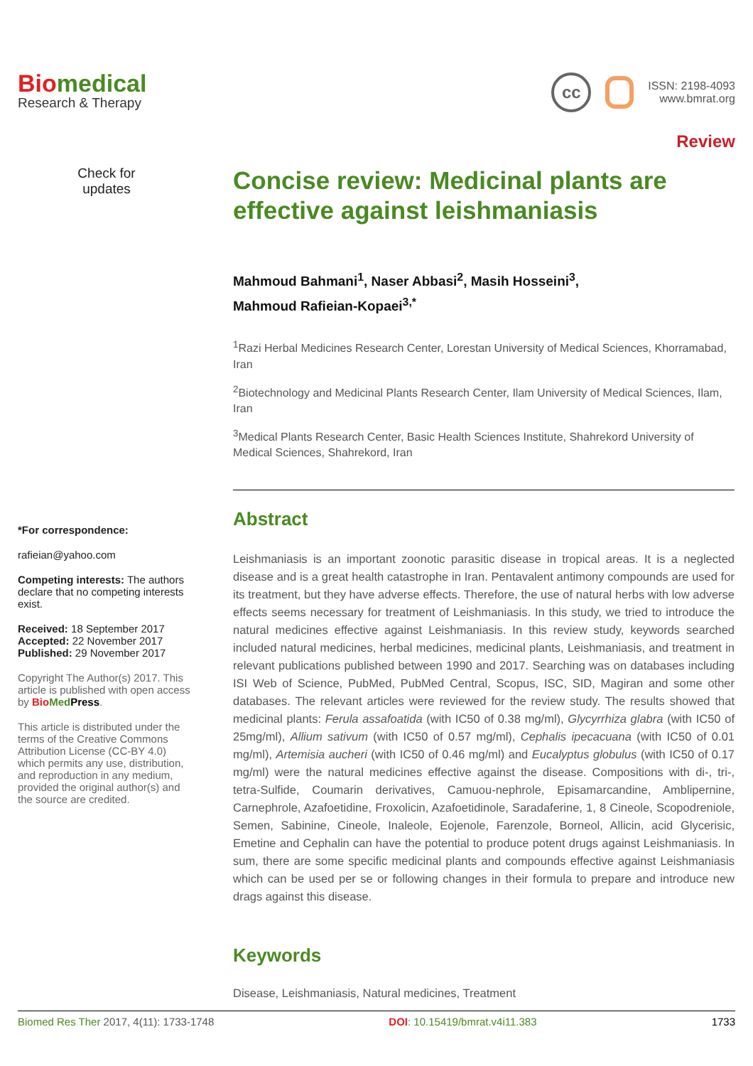Biomedical
Research & Therapy
cc
ISSN: 2198-4093
www.bmrat.org
Review
Check for
updates
*For correspondence:
rafieian@yahoo.com
Competing interests: The authors declare that no competing interests exist.
Received: 18 September 2017
Accepted: 22 November 2017
Published: 29 November 2017
Copyright The Author(s) 2017. This article is published with open access by Bio Med Press.
This article is distributed under the terms of the Creative Commons Attribution License (CC-BY 4.0) which permits any use, distribution, and reproduction in any medium, provided the original author(s) and the source are credited.
Concise review: Medicinal plants are effective against leishmaniasis
Mahmoud Bahmani<sup>1</sup>, Naser Abbasi<sup>2</sup>, Masih Hosseini<sup>3</sup>,
Mahmoud Rafieian-Kopaei<sup>3,*</sup>
<sup>1</sup> Razi Herbal Medicines Research Center, Lorestan University of Medical Sciences, Khorramabad, Iran
<sup>2</sup> Biotechnology and Medicinal Plants Research Center, Ilam University of Medical Sciences, Ilam, Iran
<sup>3</sup> Medical Plants Research Center, Basic Health Sciences Institute, Shahrekord University of Medical Sciences, Shahrekord, Iran
Abstract
Leishmaniasis is an important zoonotic parasitic disease in tropical areas. It is a neglected disease and is a great health catastrophe in Iran. Pentavalent antimony compounds are used for its treatment, but they have adverse effects. Therefore, the use of natural herbs with low adverse effects seems necessary for treatment of Leishmaniasis. In this study, we tried to introduce the natural medicines effective against Leishmaniasis. In this review study, keywords searched included natural medicines, herbal medicines, medicinal plants, Leishmaniasis, and treatment in relevant publications published between 1990 and 2017. Searching was on databases including ISI Web of Science, PubMed, PubMed Central, Scopus, ISC, SID, Magiran and some other databases. The relevant articles were reviewed for the review study. The results showed that medicinal plants: Ferula assafoatida (with IC50 of 0.38 mg/ml), Glycyrrhiza glabra (with IC50 of 25mg/ml), Allium sativum (with IC50 of 0.57 mg/ml), Cephalis ipecacuana (with IC50 of 0.01 mg/ml), Artemisia aucheri (with IC50 of 0.46 mg/ml) and Eucalyptus globulus (with IC50 of 0.17 mg/ml) were the natural medicines effective against the disease. Compositions with di-, tri-, tetra-Sulfide, Coumarin derivatives, Camuou-nephrole, Episamarcandine, Amblipernine, Carnephrole, Azafoetidine, Froxolicin, Azafoetidinole, Saradaferine, 1, 8 Cineole, Scopodreniole, Semen, Sabinine, Cineole, Inaleole, Eojenole, Farenzole, Borneol, Allicin, acid Glycerisic, Emetine and Cephalin can have the potential to produce potent drugs against Leishmaniasis. In sum, there are some specific medicinal plants and compounds effective against Leishmaniasis which can be used per se or following changes in their formula to prepare and introduce new drags against this disease.
Keywords
Disease, Leishmaniasis, Natural medicines, Treatment
Biomed Res Ther 2017, 4(11): 1733-1748 DOI: 10.15419/bmrat.v4i11.383 1733